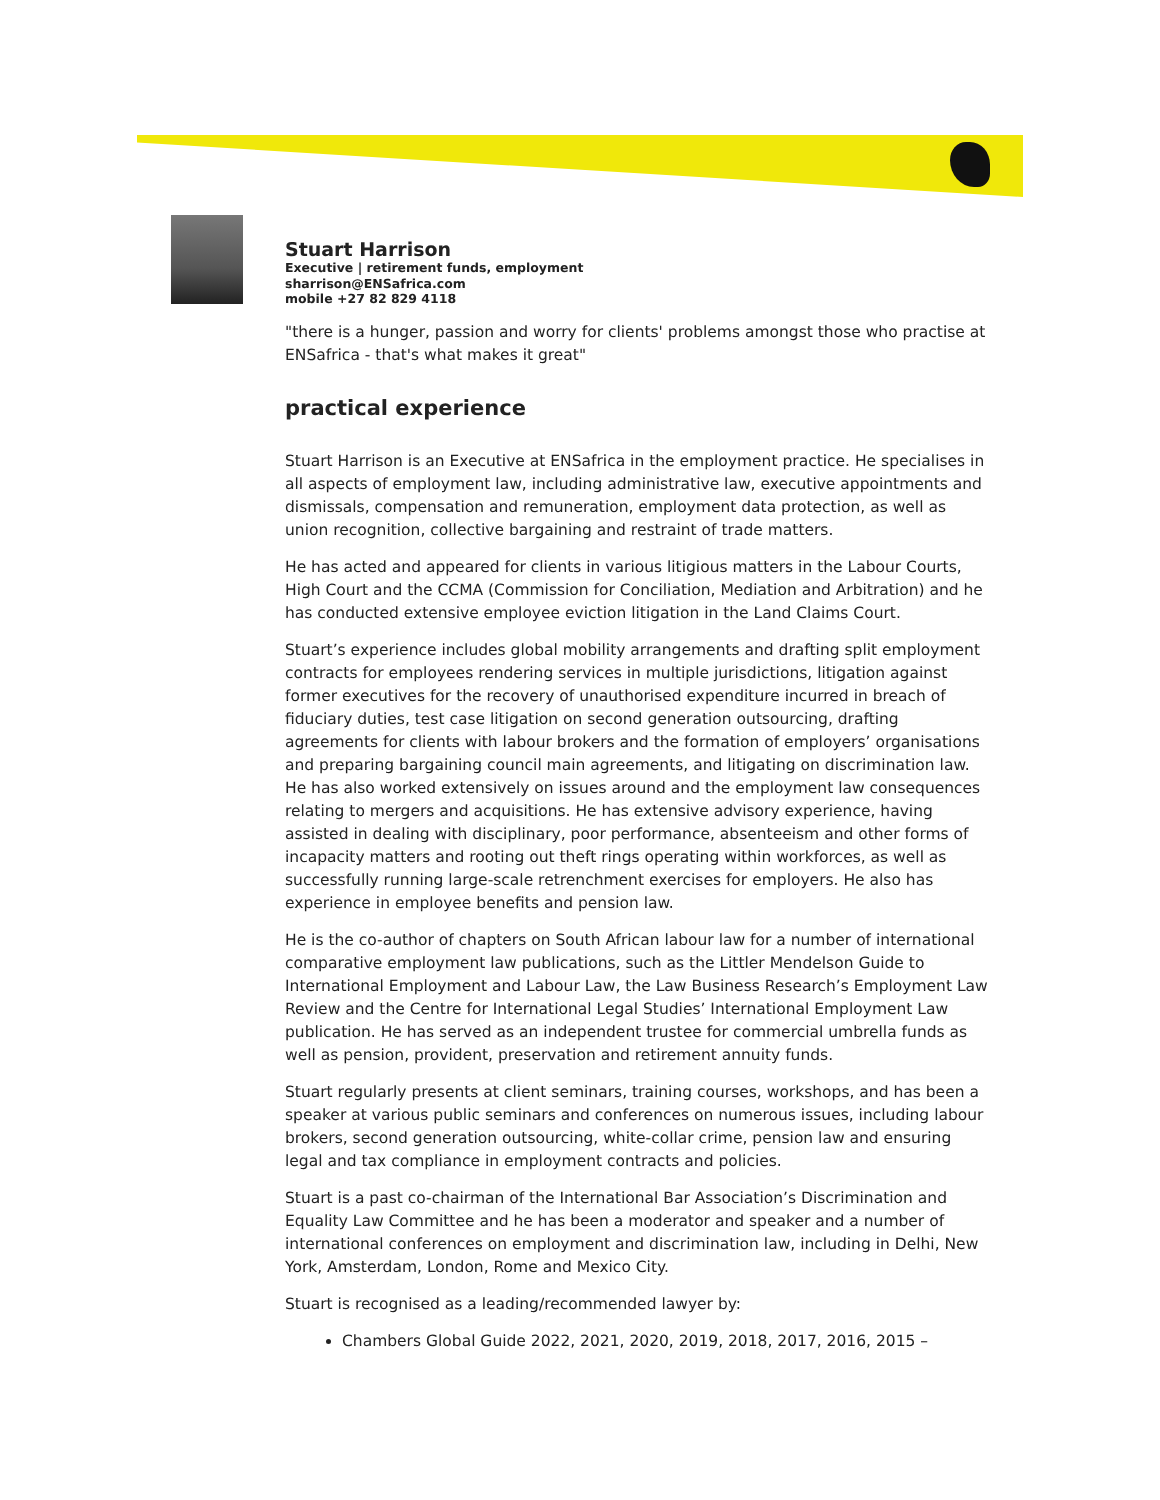Stuart Harrison
Executive | retirement funds, employment
sharrison@ENSafrica.com
mobile +27 82 829 4118
"there is a hunger, passion and worry for clients' problems amongst those who practise at ENSafrica - that's what makes it great"
practical experience
Stuart Harrison is an Executive at ENSafrica in the employment practice. He specialises in all aspects of employment law, including administrative law, executive appointments and dismissals, compensation and remuneration, employment data protection, as well as union recognition, collective bargaining and restraint of trade matters.
He has acted and appeared for clients in various litigious matters in the Labour Courts, High Court and the CCMA (Commission for Conciliation, Mediation and Arbitration) and he has conducted extensive employee eviction litigation in the Land Claims Court.
Stuart’s experience includes global mobility arrangements and drafting split employment contracts for employees rendering services in multiple jurisdictions, litigation against former executives for the recovery of unauthorised expenditure incurred in breach of fiduciary duties, test case litigation on second generation outsourcing, drafting agreements for clients with labour brokers and the formation of employers’ organisations and preparing bargaining council main agreements, and litigating on discrimination law. He has also worked extensively on issues around and the employment law consequences relating to mergers and acquisitions. He has extensive advisory experience, having assisted in dealing with disciplinary, poor performance, absenteeism and other forms of incapacity matters and rooting out theft rings operating within workforces, as well as successfully running large-scale retrenchment exercises for employers. He also has experience in employee benefits and pension law.
He is the co-author of chapters on South African labour law for a number of international comparative employment law publications, such as the Littler Mendelson Guide to International Employment and Labour Law, the Law Business Research’s Employment Law Review and the Centre for International Legal Studies’ International Employment Law publication. He has served as an independent trustee for commercial umbrella funds as well as pension, provident, preservation and retirement annuity funds.
Stuart regularly presents at client seminars, training courses, workshops, and has been a speaker at various public seminars and conferences on numerous issues, including labour brokers, second generation outsourcing, white-collar crime, pension law and ensuring legal and tax compliance in employment contracts and policies.
Stuart is a past co-chairman of the International Bar Association’s Discrimination and Equality Law Committee and he has been a moderator and speaker and a number of international conferences on employment and discrimination law, including in Delhi, New York, Amsterdam, London, Rome and Mexico City.
Stuart is recognised as a leading/recommended lawyer by:
Chambers Global Guide 2022, 2021, 2020, 2019, 2018, 2017, 2016, 2015 –